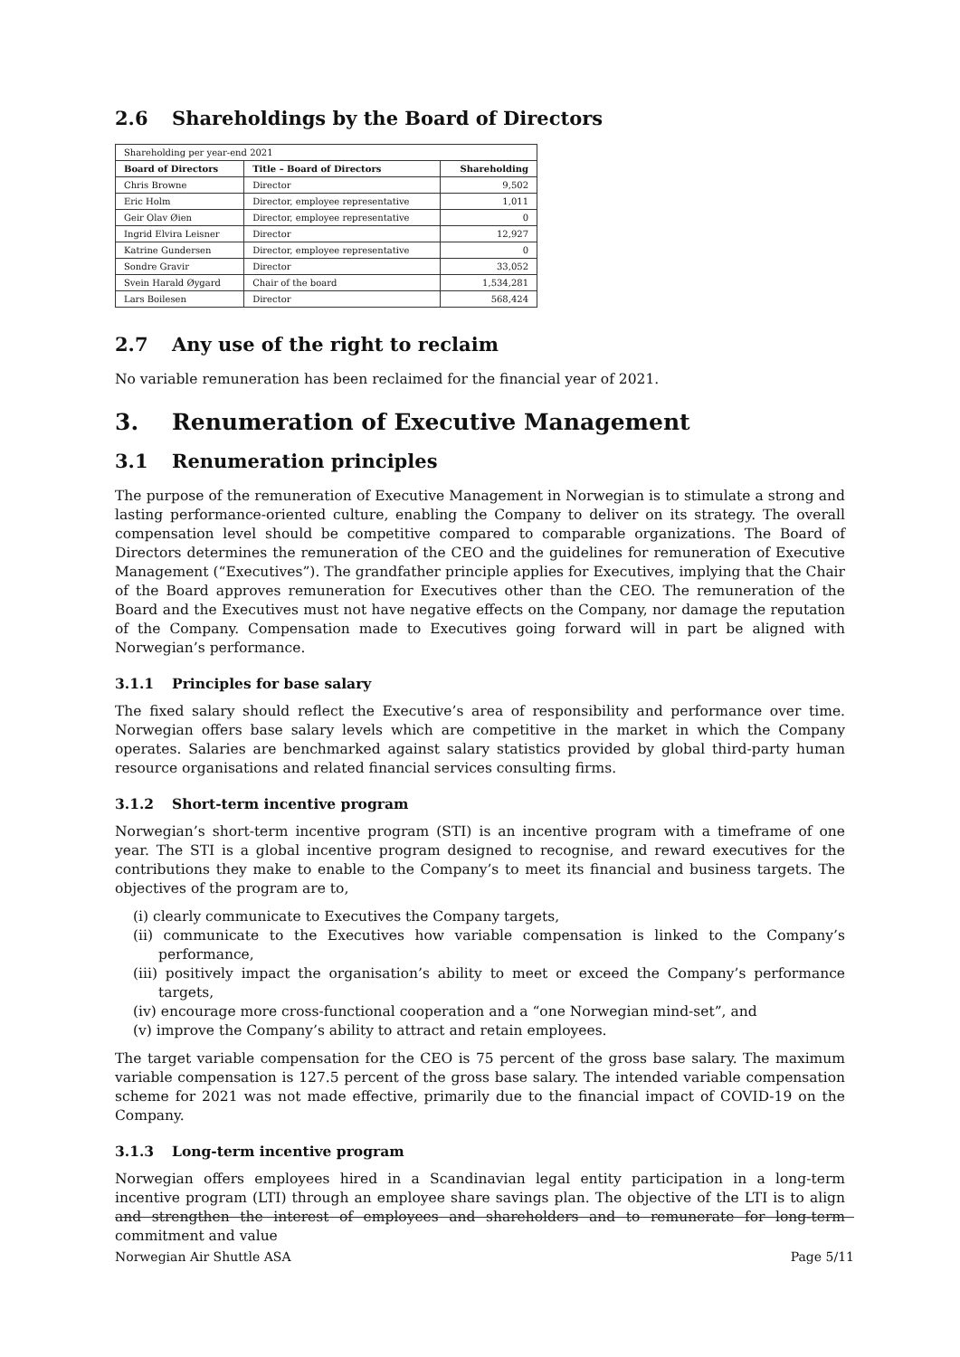2.6 Shareholdings by the Board of Directors
| Shareholding per year-end 2021 | | |
| Board of Directors | Title – Board of Directors | Shareholding |
| Chris Browne | Director | 9,502 |
| Eric Holm | Director, employee representative | 1,011 |
| Geir Olav Øien | Director, employee representative | 0 |
| Ingrid Elvira Leisner | Director | 12,927 |
| Katrine Gundersen | Director, employee representative | 0 |
| Sondre Gravir | Director | 33,052 |
| Svein Harald Øygard | Chair of the board | 1,534,281 |
| Lars Boilesen | Director | 568,424 |
2.7 Any use of the right to reclaim
No variable remuneration has been reclaimed for the financial year of 2021.
3. Renumeration of Executive Management
3.1 Renumeration principles
The purpose of the remuneration of Executive Management in Norwegian is to stimulate a strong and lasting performance-oriented culture, enabling the Company to deliver on its strategy. The overall compensation level should be competitive compared to comparable organizations. The Board of Directors determines the remuneration of the CEO and the guidelines for remuneration of Executive Management (“Executives”). The grandfather principle applies for Executives, implying that the Chair of the Board approves remuneration for Executives other than the CEO. The remuneration of the Board and the Executives must not have negative effects on the Company, nor damage the reputation of the Company. Compensation made to Executives going forward will in part be aligned with Norwegian’s performance.
3.1.1 Principles for base salary
The fixed salary should reflect the Executive’s area of responsibility and performance over time. Norwegian offers base salary levels which are competitive in the market in which the Company operates. Salaries are benchmarked against salary statistics provided by global third-party human resource organisations and related financial services consulting firms.
3.1.2 Short-term incentive program
Norwegian’s short-term incentive program (STI) is an incentive program with a timeframe of one year. The STI is a global incentive program designed to recognise, and reward executives for the contributions they make to enable to the Company’s to meet its financial and business targets. The objectives of the program are to,
(i) clearly communicate to Executives the Company targets,
(ii) communicate to the Executives how variable compensation is linked to the Company’s performance,
(iii) positively impact the organisation’s ability to meet or exceed the Company’s performance targets,
(iv) encourage more cross-functional cooperation and a “one Norwegian mind-set”, and
(v) improve the Company’s ability to attract and retain employees.
The target variable compensation for the CEO is 75 percent of the gross base salary. The maximum variable compensation is 127.5 percent of the gross base salary. The intended variable compensation scheme for 2021 was not made effective, primarily due to the financial impact of COVID-19 on the Company.
3.1.3 Long-term incentive program
Norwegian offers employees hired in a Scandinavian legal entity participation in a long-term incentive program (LTI) through an employee share savings plan. The objective of the LTI is to align and strengthen the interest of employees and shareholders and to remunerate for long-term commitment and value
Norwegian Air Shuttle ASA Page 5/11